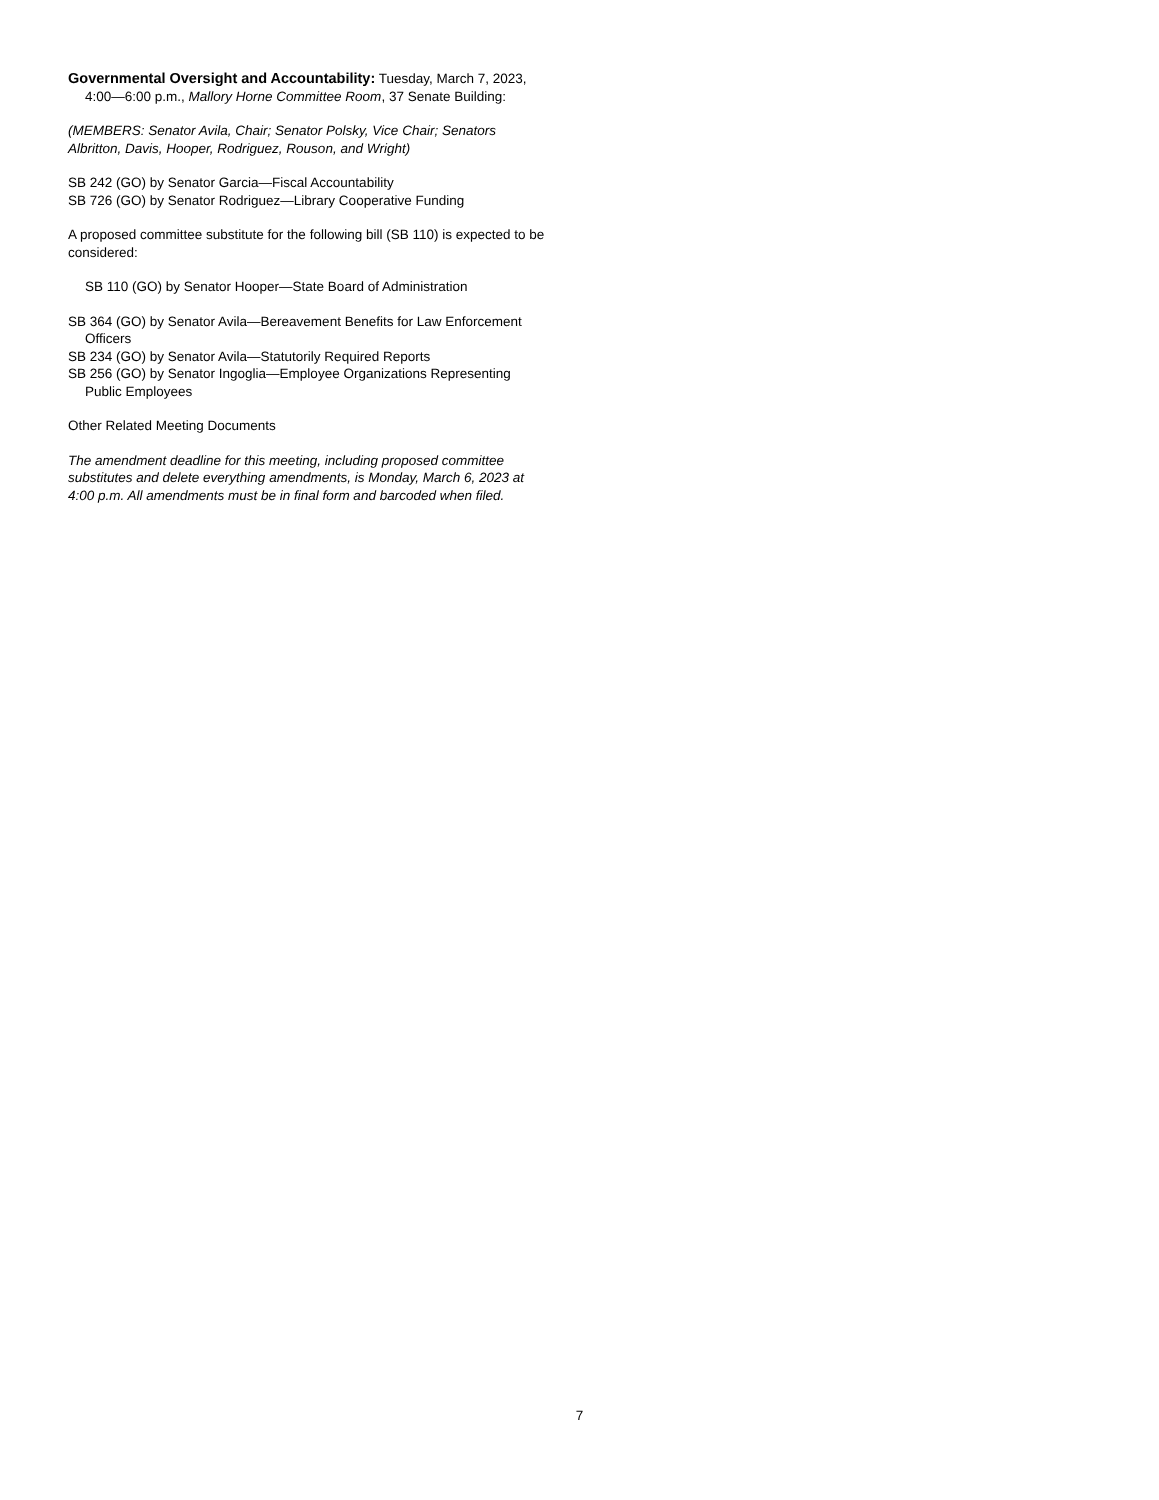Governmental Oversight and Accountability: Tuesday, March 7, 2023, 4:00—6:00 p.m., Mallory Horne Committee Room, 37 Senate Building:
(MEMBERS: Senator Avila, Chair; Senator Polsky, Vice Chair; Senators Albritton, Davis, Hooper, Rodriguez, Rouson, and Wright)
SB 242 (GO) by Senator Garcia—Fiscal Accountability
SB 726 (GO) by Senator Rodriguez—Library Cooperative Funding
A proposed committee substitute for the following bill (SB 110) is expected to be considered:
SB 110 (GO) by Senator Hooper—State Board of Administration
SB 364 (GO) by Senator Avila—Bereavement Benefits for Law Enforcement Officers
SB 234 (GO) by Senator Avila—Statutorily Required Reports
SB 256 (GO) by Senator Ingoglia—Employee Organizations Representing Public Employees
Other Related Meeting Documents
The amendment deadline for this meeting, including proposed committee substitutes and delete everything amendments, is Monday, March 6, 2023 at 4:00 p.m. All amendments must be in final form and barcoded when filed.
7